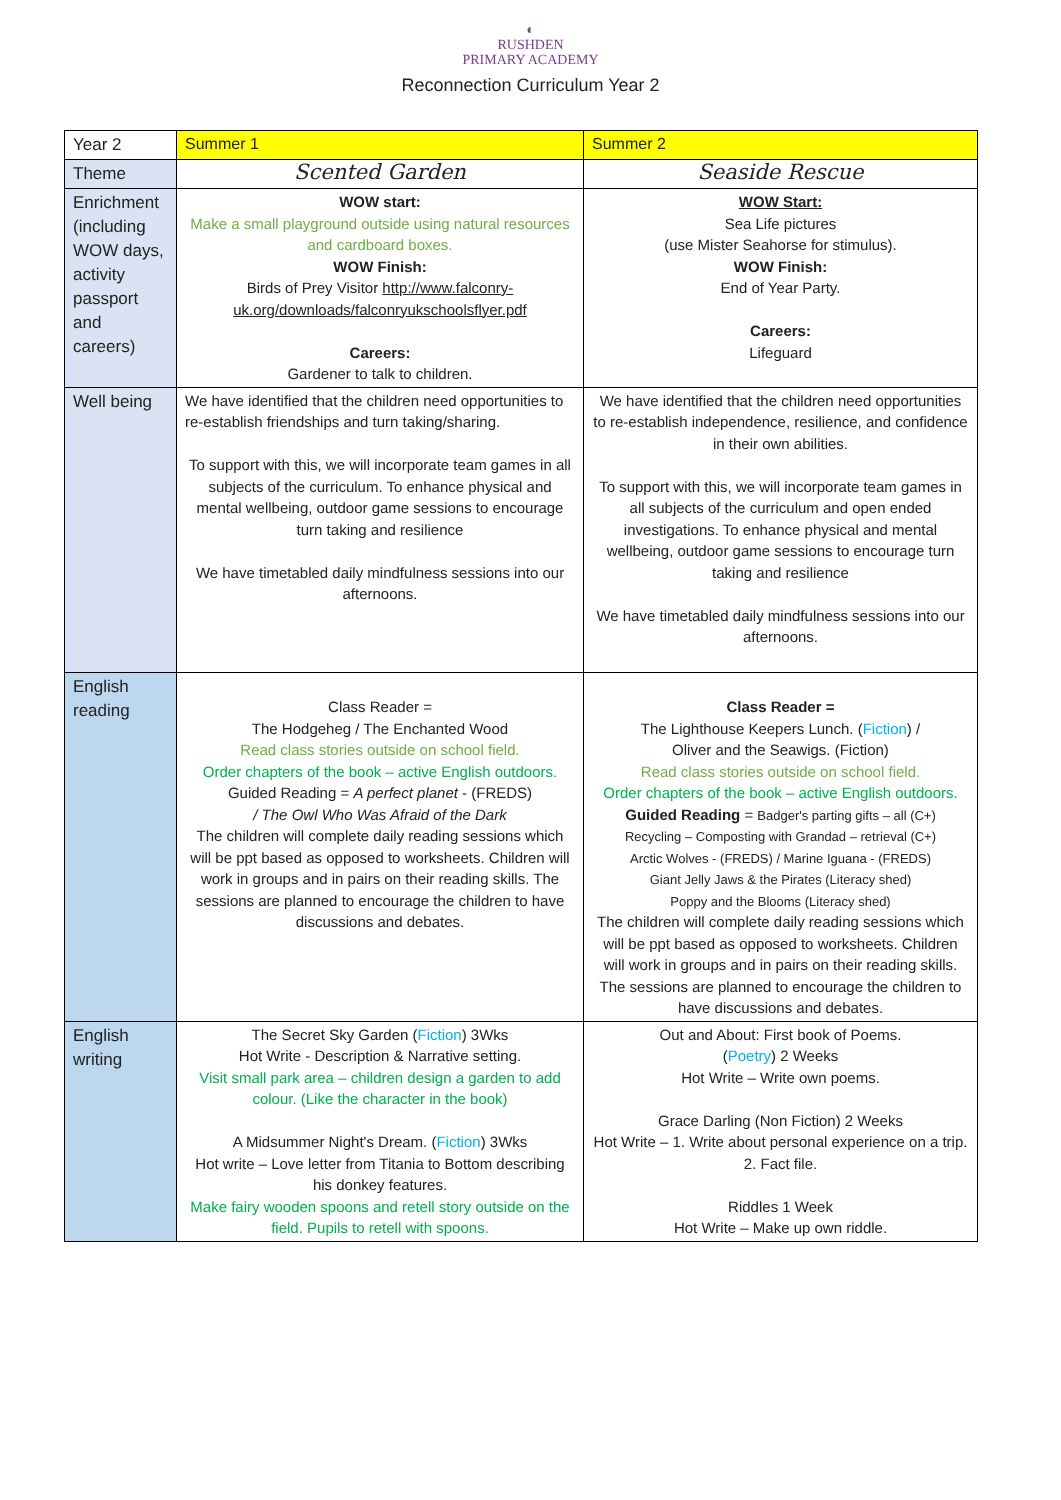◐
RUSHDEN
PRIMARY ACADEMY
Reconnection Curriculum Year 2
| Year 2 | Summer 1 | Summer 2 |
| Theme | Scented Garden | Seaside Rescue |
| Enrichment (including WOW days, activity passport and careers) | WOW start: Make a small playground outside using natural resources and cardboard boxes. WOW Finish: Birds of Prey Visitor http://www.falconry-uk.org/downloads/falconryukschoolsflyer.pdf Careers: Gardener to talk to children. | WOW Start: Sea Life pictures (use Mister Seahorse for stimulus). WOW Finish: End of Year Party. Careers: Lifeguard |
| Well being | We have identified that the children need opportunities to re-establish friendships and turn taking/sharing. To support with this, we will incorporate team games in all subjects of the curriculum. To enhance physical and mental wellbeing, outdoor game sessions to encourage turn taking and resilience We have timetabled daily mindfulness sessions into our afternoons. | We have identified that the children need opportunities to re-establish independence, resilience, and confidence in their own abilities. To support with this, we will incorporate team games in all subjects of the curriculum and open ended investigations. To enhance physical and mental wellbeing, outdoor game sessions to encourage turn taking and resilience We have timetabled daily mindfulness sessions into our afternoons. |
| English reading | Class Reader = The Hodgeheg / The Enchanted Wood Read class stories outside on school field. Order chapters of the book – active English outdoors. Guided Reading = A perfect planet - (FREDS) / The Owl Who Was Afraid of the Dark The children will complete daily reading sessions which will be ppt based as opposed to worksheets. Children will work in groups and in pairs on their reading skills. The sessions are planned to encourage the children to have discussions and debates. | Class Reader = The Lighthouse Keepers Lunch. ( Fiction ) / Oliver and the Seawigs. (Fiction) Read class stories outside on school field. Order chapters of the book – active English outdoors. Guided Reading = Badger's parting gifts – all (C+) Recycling – Composting with Grandad – retrieval (C+) Arctic Wolves - (FREDS) / Marine Iguana - (FREDS) Giant Jelly Jaws & the Pirates (Literacy shed) Poppy and the Blooms (Literacy shed) The children will complete daily reading sessions which will be ppt based as opposed to worksheets. Children will work in groups and in pairs on their reading skills. The sessions are planned to encourage the children to have discussions and debates. |
| English writing | The Secret Sky Garden ( Fiction ) 3Wks Hot Write - Description & Narrative setting. Visit small park area – children design a garden to add colour. (Like the character in the book) A Midsummer Night's Dream. ( Fiction ) 3Wks Hot write – Love letter from Titania to Bottom describing his donkey features. Make fairy wooden spoons and retell story outside on the field. Pupils to retell with spoons. | Out and About: First book of Poems. ( Poetry ) 2 Weeks Hot Write – Write own poems. Grace Darling (Non Fiction) 2 Weeks Hot Write – 1. Write about personal experience on a trip. 2. Fact file. Riddles 1 Week Hot Write – Make up own riddle. |